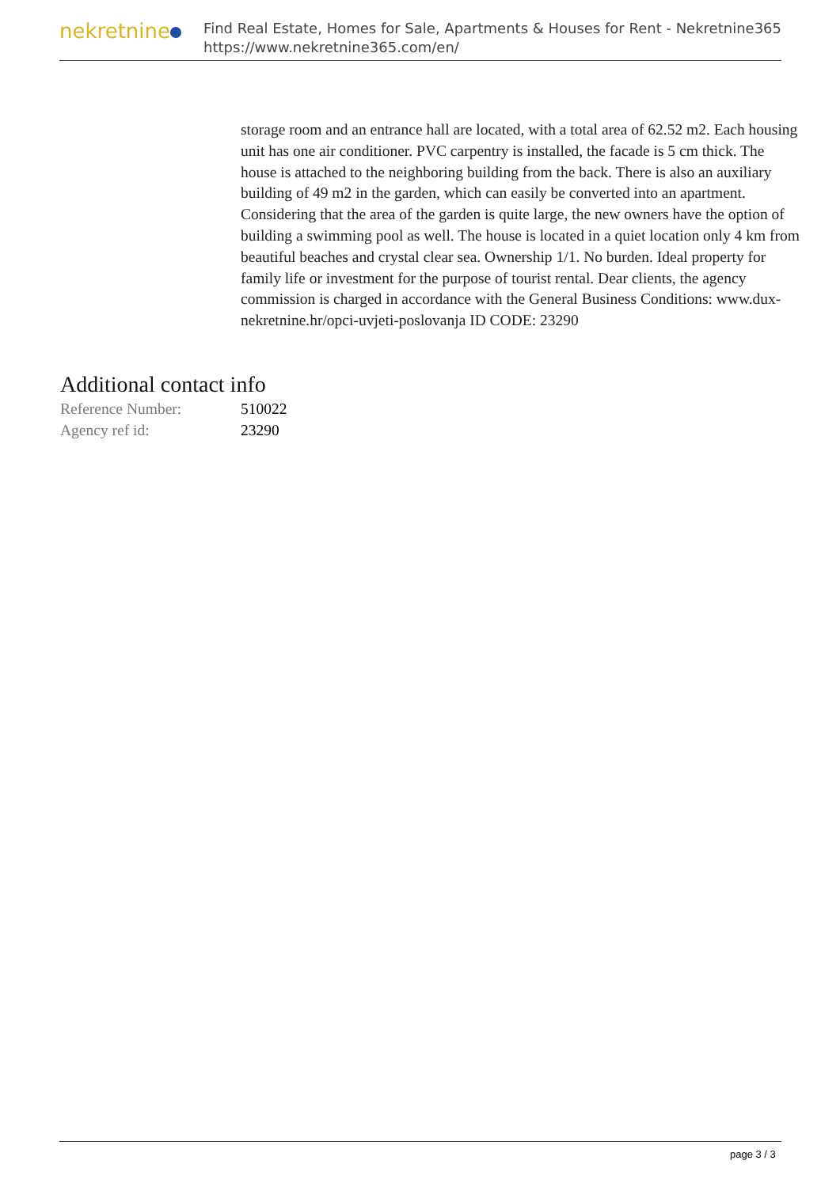nekretnine
Find Real Estate, Homes for Sale, Apartments & Houses for Rent - Nekretnine365
https://www.nekretnine365.com/en/
storage room and an entrance hall are located, with a total area of 62.52 m2. Each housing unit has one air conditioner. PVC carpentry is installed, the facade is 5 cm thick. The house is attached to the neighboring building from the back. There is also an auxiliary building of 49 m2 in the garden, which can easily be converted into an apartment. Considering that the area of the garden is quite large, the new owners have the option of building a swimming pool as well. The house is located in a quiet location only 4 km from beautiful beaches and crystal clear sea. Ownership 1/1. No burden. Ideal property for family life or investment for the purpose of tourist rental. Dear clients, the agency commission is charged in accordance with the General Business Conditions: www.dux-nekretnine.hr/opci-uvjeti-poslovanja ID CODE: 23290
Additional contact info
| Reference Number: | 510022 |
| Agency ref id: | 23290 |
page 3 / 3